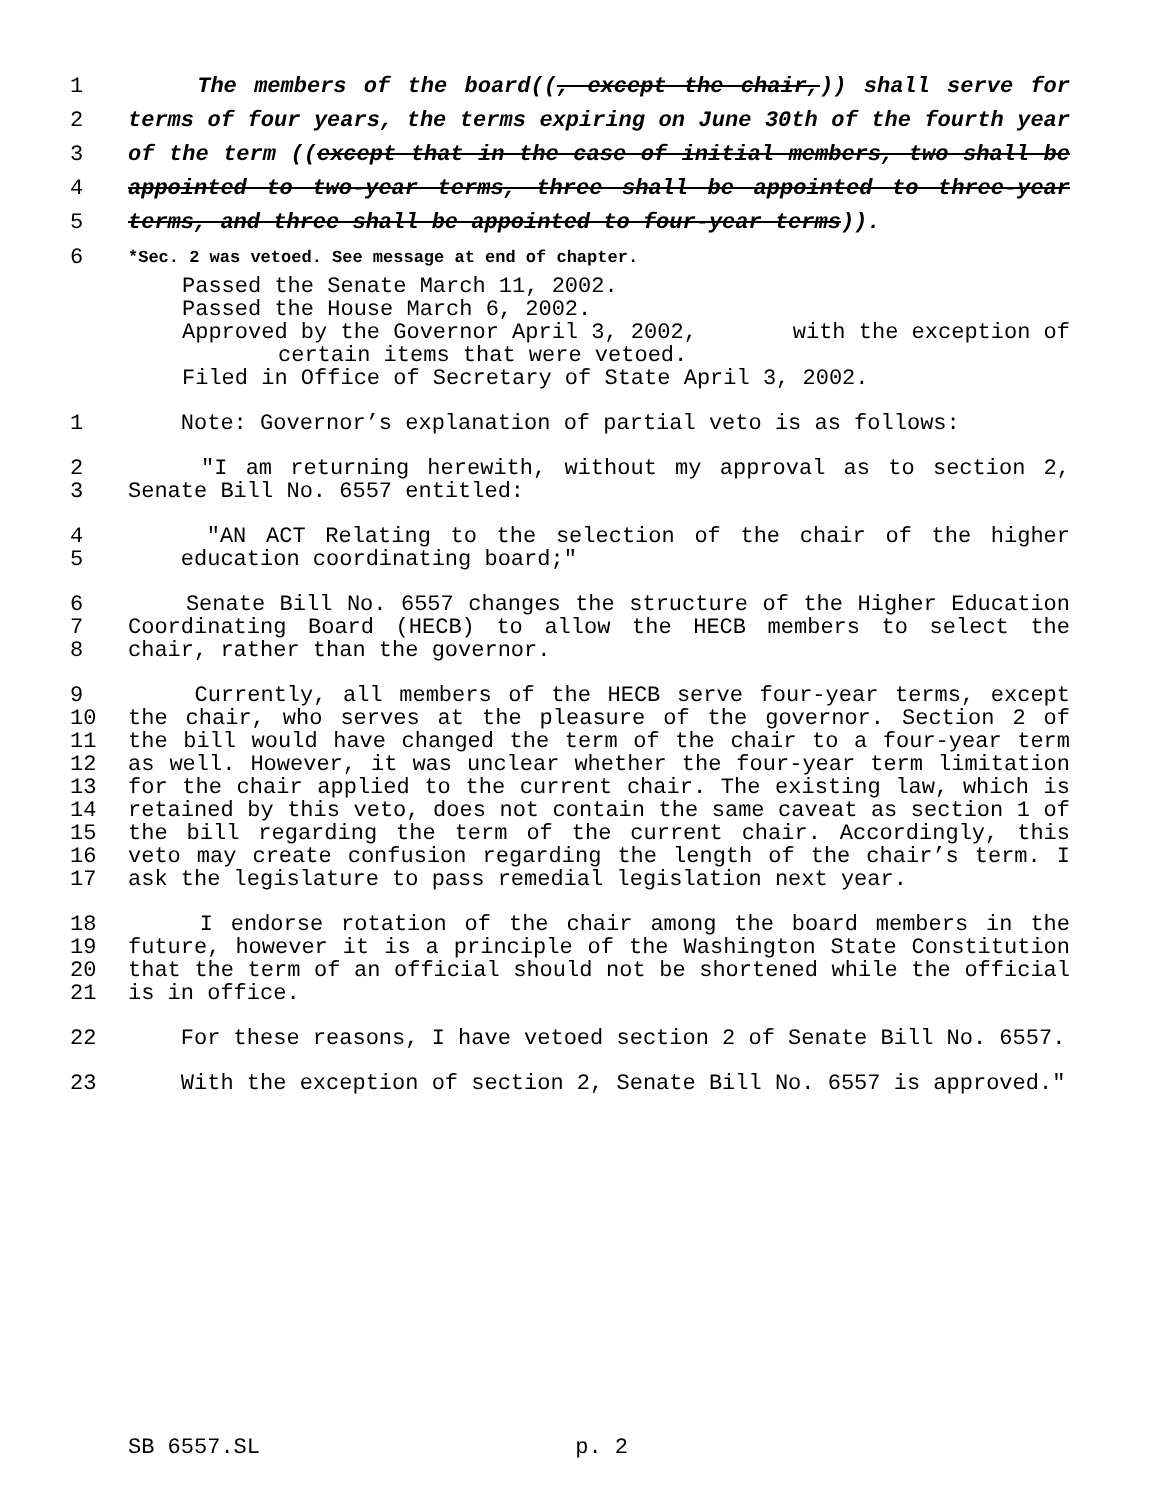1 The members of the board((, except the chair,)) shall serve for
2 terms of four years, the terms expiring on June 30th of the fourth year
3 of the term ((except that in the case of initial members, two shall be
4 appointed to two-year terms, three shall be appointed to three-year
5 terms, and three shall be appointed to four-year terms)).
6 *Sec. 2 was vetoed. See message at end of chapter.
Passed the Senate March 11, 2002.
Passed the House March 6, 2002.
Approved by the Governor April 3, 2002, with the exception of
certain items that were vetoed.
Filed in Office of Secretary of State April 3, 2002.
1 Note: Governor’s explanation of partial veto is as follows:
2 "I am returning herewith, without my approval as to section 2,
3 Senate Bill No. 6557 entitled:
4 "AN ACT Relating to the selection of the chair of the higher
5 education coordinating board;"
6 Senate Bill No. 6557 changes the structure of the Higher Education
7 Coordinating Board (HECB) to allow the HECB members to select the
8 chair, rather than the governor.
9 Currently, all members of the HECB serve four-year terms, except
10 the chair, who serves at the pleasure of the governor. Section 2 of
11 the bill would have changed the term of the chair to a four-year term
12 as well. However, it was unclear whether the four-year term limitation
13 for the chair applied to the current chair. The existing law, which is
14 retained by this veto, does not contain the same caveat as section 1 of
15 the bill regarding the term of the current chair. Accordingly, this
16 veto may create confusion regarding the length of the chair’s term. I
17 ask the legislature to pass remedial legislation next year.
18 I endorse rotation of the chair among the board members in the
19 future, however it is a principle of the Washington State Constitution
20 that the term of an official should not be shortened while the official
21 is in office.
22 For these reasons, I have vetoed section 2 of Senate Bill No. 6557.
23 With the exception of section 2, Senate Bill No. 6557 is approved."
SB 6557.SL p. 2